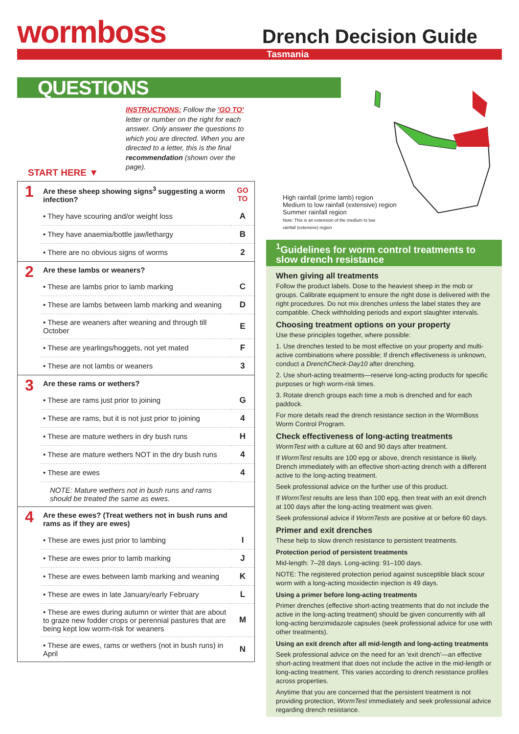wormboss
Drench Decision Guide
Tasmania
QUESTIONS
High rainfall (prime lamb) region
Medium to low rainfall (extensive) region
Summer rainfall region
Note: This is an extension of the medium to low
rainfall (extensive) region
INSTRUCTIONS: Follow the 'GO TO' letter or number on the right for each answer. Only answer the questions to which you are directed. When you are directed to a letter, this is the final recommendation (shown over the page).
START HERE ▼
| 1 | Are these sheep showing signs<sup>3</sup> suggesting a worm infection? | GO TO |
| | • They have scouring and/or weight loss | A |
| | • They have anaemia/bottle jaw/lethargy | B |
| | • There are no obvious signs of worms | 2 |
| 2 | Are these lambs or weaners? | |
| | • These are lambs prior to lamb marking | C |
| | • These are lambs between lamb marking and weaning | D |
| | • These are weaners after weaning and through till October | E |
| | • These are yearlings/hoggets, not yet mated | F |
| | • These are not lambs or weaners | 3 |
| 3 | Are these rams or wethers? | |
| | • These are rams just prior to joining | G |
| | • These are rams, but it is not just prior to joining | 4 |
| | • These are mature wethers in dry bush runs | H |
| | • These are mature wethers NOT in the dry bush runs | 4 |
| | • These are ewes | 4 |
| | NOTE: Mature wethers not in bush runs and rams should be treated the same as ewes. | |
| 4 | Are these ewes? (Treat wethers not in bush runs and rams as if they are ewes) | |
| | • These are ewes just prior to lambing | I |
| | • These are ewes prior to lamb marking | J |
| | • These are ewes between lamb marking and weaning | K |
| | • These are ewes in late January/early February | L |
| | • These are ewes during autumn or winter that are about to graze new fodder crops or perennial pastures that are being kept low worm-risk for weaners | M |
| | • These are ewes, rams or wethers (not in bush runs) in April | N |
<sup>1</sup> Guidelines for worm control treatments to slow drench resistance
When giving all treatments
Follow the product labels. Dose to the heaviest sheep in the mob or groups. Calibrate equipment to ensure the right dose is delivered with the right procedures. Do not mix drenches unless the label states they are compatible. Check withholding periods and export slaughter intervals.
Choosing treatment options on your property
Use these principles together, where possible:
1. Use drenches tested to be most effective on your property and multi-active combinations where possible; If drench effectiveness is unknown, conduct a DrenchCheck-Day10 after drenching.
2. Use short-acting treatments—reserve long-acting products for specific purposes or high worm-risk times.
3. Rotate drench groups each time a mob is drenched and for each paddock.
For more details read the drench resistance section in the WormBoss Worm Control Program.
Check effectiveness of long-acting treatments
WormTest with a culture at 60 and 90 days after treatment.
If WormTest results are 100 epg or above, drench resistance is likely. Drench immediately with an effective short-acting drench with a different active to the long-acting treatment.
Seek professional advice on the further use of this product.
If WormTest results are less than 100 epg, then treat with an exit drench at 100 days after the long-acting treatment was given.
Seek professional advice if WormTests are positive at or before 60 days.
Primer and exit drenches
These help to slow drench resistance to persistent treatments.
Protection period of persistent treatments
Mid-length: 7–28 days. Long-acting: 91–100 days.
NOTE: The registered protection period against susceptible black scour worm with a long-acting moxidectin injection is 49 days.
Using a primer before long-acting treatments
Primer drenches (effective short-acting treatments that do not include the active in the long-acting treatment) should be given concurrently with all long-acting benzimidazole capsules (seek professional advice for use with other treatments).
Using an exit drench after all mid-length and long-acting treatments
Seek professional advice on the need for an 'exit drench'—an effective short-acting treatment that does not include the active in the mid-length or long-acting treatment. This varies according to drench resistance profiles across properties.
Anytime that you are concerned that the persistent treatment is not providing protection, WormTest immediately and seek professional advice regarding drench resistance.